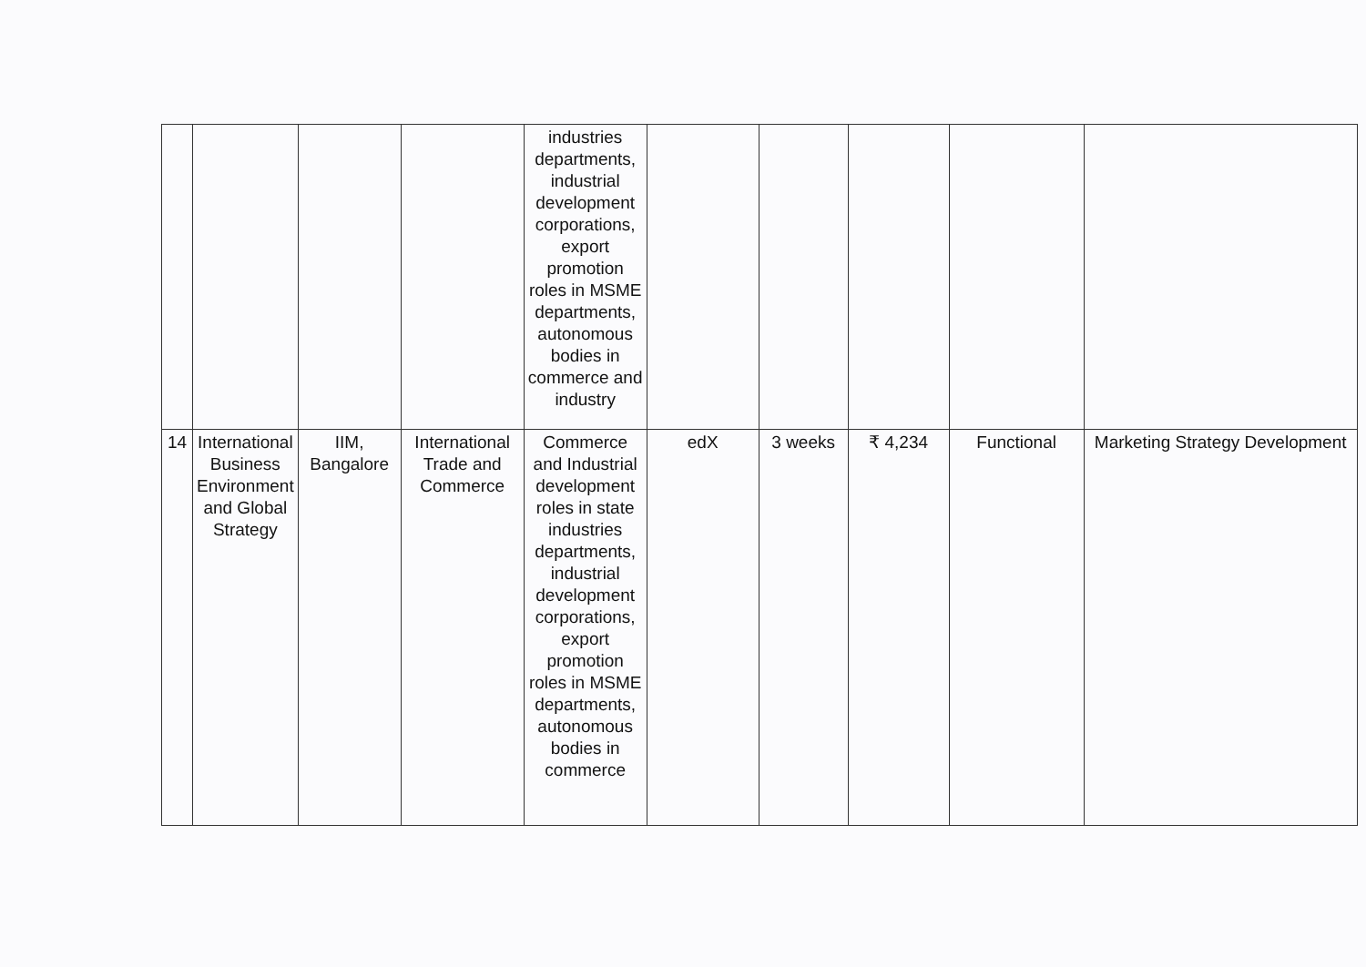| | | | | industries departments, industrial development corporations, export promotion roles in MSME departments, autonomous bodies in commerce and industry | | | | | |
| 14 | International Business Environment and Global Strategy | IIM, Bangalore | International Trade and Commerce | Commerce and Industrial development roles in state industries departments, industrial development corporations, export promotion roles in MSME departments, autonomous bodies in commerce | edX | 3 weeks | ₹ 4,234 | Functional | Marketing Strategy Development |